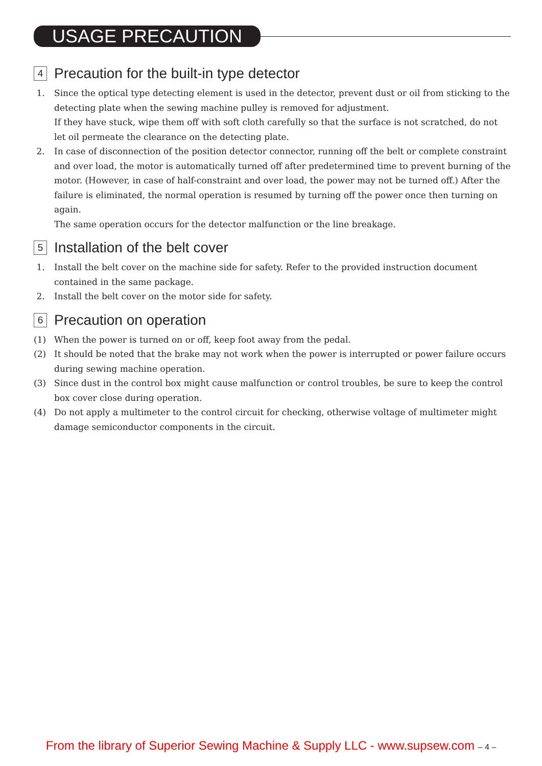USAGE PRECAUTION
4 Precaution for the built-in type detector
1. Since the optical type detecting element is used in the detector, prevent dust or oil from sticking to the detecting plate when the sewing machine pulley is removed for adjustment.
If they have stuck, wipe them off with soft cloth carefully so that the surface is not scratched, do not let oil permeate the clearance on the detecting plate.
2. In case of disconnection of the position detector connector, running off the belt or complete constraint and over load, the motor is automatically turned off after predetermined time to prevent burning of the motor. (However, in case of half-constraint and over load, the power may not be turned off.) After the failure is eliminated, the normal operation is resumed by turning off the power once then turning on again.
The same operation occurs for the detector malfunction or the line breakage.
5 Installation of the belt cover
1. Install the belt cover on the machine side for safety. Refer to the provided instruction document contained in the same package.
2. Install the belt cover on the motor side for safety.
6 Precaution on operation
(1) When the power is turned on or off, keep foot away from the pedal.
(2) It should be noted that the brake may not work when the power is interrupted or power failure occurs during sewing machine operation.
(3) Since dust in the control box might cause malfunction or control troubles, be sure to keep the control box cover close during operation.
(4) Do not apply a multimeter to the control circuit for checking, otherwise voltage of multimeter might damage semiconductor components in the circuit.
From the library of Superior Sewing Machine & Supply LLC - www.supsew.com – 4 –